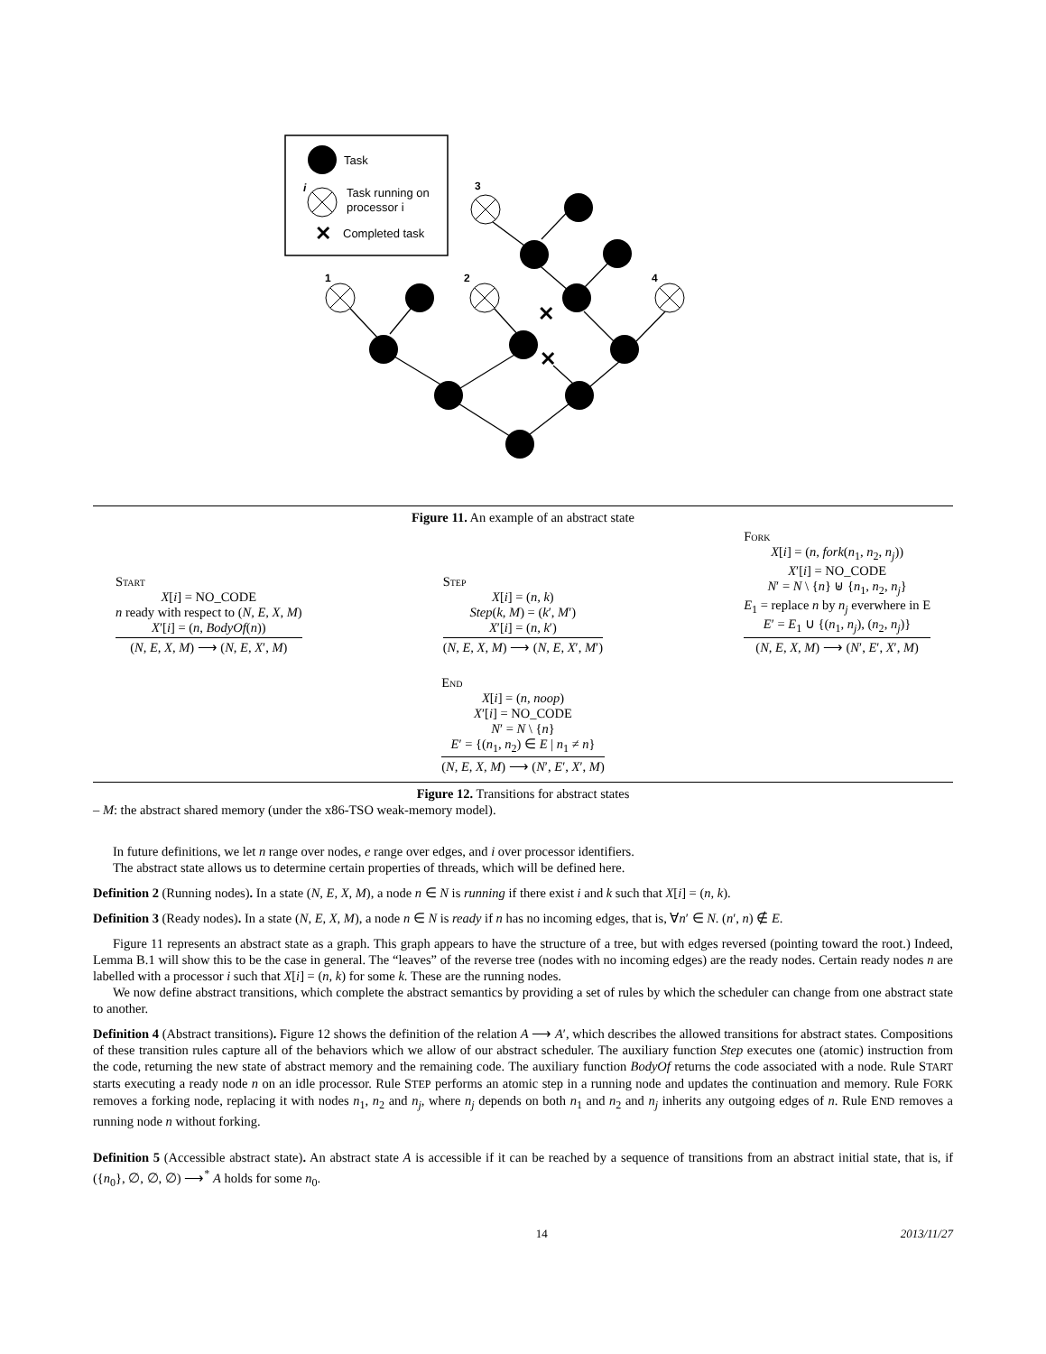Task
i
Task running on
processor i
✕
Completed task
✕
✕
1
2
3
4
Figure 11. An example of an abstract state
Start
X[i] = NO_CODE
n ready with respect to (N, E, X, M)
X′[i] = (n, BodyOf(n))
(N, E, X, M) ⟶ (N, E, X′, M)
Step
X[i] = (n, k)
Step(k, M) = (k′, M′)
X′[i] = (n, k′)
(N, E, X, M) ⟶ (N, E, X′, M′)
Fork
X[i] = (n, fork(n<sub>1</sub>, n<sub>2</sub>, n<sub>j</sub>))
X′[i] = NO_CODE
N′ = N \ {n} ⊎ {n<sub>1</sub>, n<sub>2</sub>, n<sub>j</sub>}
E<sub>1</sub> = replace n by n<sub>j</sub> everwhere in E
E′ = E<sub>1</sub> ∪ {(n<sub>1</sub>, n<sub>j</sub>), (n<sub>2</sub>, n<sub>j</sub>)}
(N, E, X, M) ⟶ (N′, E′, X′, M)
End
X[i] = (n, noop)
X′[i] = NO_CODE
N′ = N \ {n}
E′ = {(n<sub>1</sub>, n<sub>2</sub>) ∈ E | n<sub>1</sub> ≠ n}
(N, E, X, M) ⟶ (N′, E′, X′, M)
Figure 12. Transitions for abstract states
– M: the abstract shared memory (under the x86-TSO weak-memory model).
In future definitions, we let n range over nodes, e range over edges, and i over processor identifiers.
The abstract state allows us to determine certain properties of threads, which will be defined here.
Definition 2 (Running nodes). In a state (N, E, X, M), a node n ∈ N is running if there exist i and k such that X[i] = (n, k).
Definition 3 (Ready nodes). In a state (N, E, X, M), a node n ∈ N is ready if n has no incoming edges, that is, ∀n′ ∈ N. (n′, n) ∉ E.
Figure 11 represents an abstract state as a graph. This graph appears to have the structure of a tree, but with edges reversed (pointing toward the root.) Indeed, Lemma B.1 will show this to be the case in general. The “leaves” of the reverse tree (nodes with no incoming edges) are the ready nodes. Certain ready nodes n are labelled with a processor i such that X[i] = (n, k) for some k. These are the running nodes.
We now define abstract transitions, which complete the abstract semantics by providing a set of rules by which the scheduler can change from one abstract state to another.
Definition 4 (Abstract transitions). Figure 12 shows the definition of the relation A ⟶ A′, which describes the allowed transitions for abstract states. Compositions of these transition rules capture all of the behaviors which we allow of our abstract scheduler. The auxiliary function Step executes one (atomic) instruction from the code, returning the new state of abstract memory and the remaining code. The auxiliary function BodyOf returns the code associated with a node. Rule START starts executing a ready node n on an idle processor. Rule STEP performs an atomic step in a running node and updates the continuation and memory. Rule FORK removes a forking node, replacing it with nodes n<sub>1</sub>, n<sub>2</sub> and n<sub>j</sub>, where n<sub>j</sub> depends on both n<sub>1</sub> and n<sub>2</sub> and n<sub>j</sub> inherits any outgoing edges of n. Rule END removes a running node n without forking.
Definition 5 (Accessible abstract state). An abstract state A is accessible if it can be reached by a sequence of transitions from an abstract initial state, that is, if ({n<sub>0</sub>}, ∅, ∅, ∅) ⟶<sup>*</sup> A holds for some n<sub>0</sub>.
14 2013/11/27